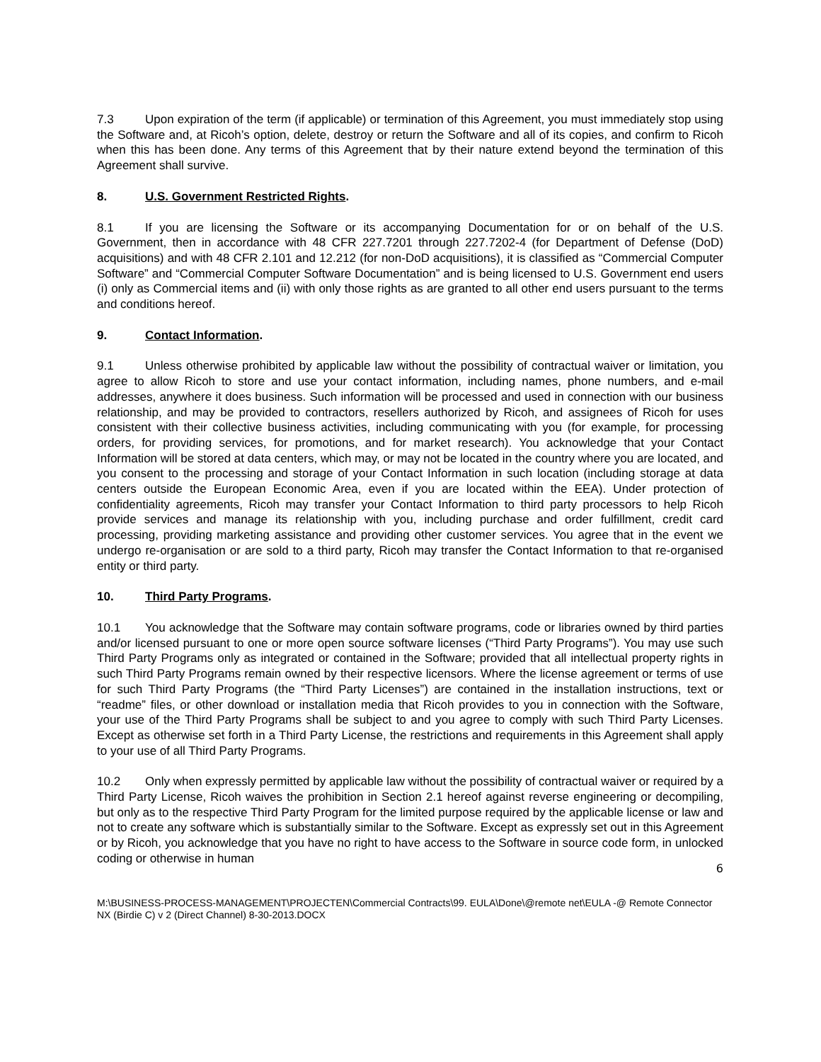7.3 Upon expiration of the term (if applicable) or termination of this Agreement, you must immediately stop using the Software and, at Ricoh’s option, delete, destroy or return the Software and all of its copies, and confirm to Ricoh when this has been done. Any terms of this Agreement that by their nature extend beyond the termination of this Agreement shall survive.
8. U.S. Government Restricted Rights.
8.1 If you are licensing the Software or its accompanying Documentation for or on behalf of the U.S. Government, then in accordance with 48 CFR 227.7201 through 227.7202-4 (for Department of Defense (DoD) acquisitions) and with 48 CFR 2.101 and 12.212 (for non-DoD acquisitions), it is classified as “Commercial Computer Software” and “Commercial Computer Software Documentation” and is being licensed to U.S. Government end users (i) only as Commercial items and (ii) with only those rights as are granted to all other end users pursuant to the terms and conditions hereof.
9. Contact Information.
9.1 Unless otherwise prohibited by applicable law without the possibility of contractual waiver or limitation, you agree to allow Ricoh to store and use your contact information, including names, phone numbers, and e-mail addresses, anywhere it does business. Such information will be processed and used in connection with our business relationship, and may be provided to contractors, resellers authorized by Ricoh, and assignees of Ricoh for uses consistent with their collective business activities, including communicating with you (for example, for processing orders, for providing services, for promotions, and for market research). You acknowledge that your Contact Information will be stored at data centers, which may, or may not be located in the country where you are located, and you consent to the processing and storage of your Contact Information in such location (including storage at data centers outside the European Economic Area, even if you are located within the EEA). Under protection of confidentiality agreements, Ricoh may transfer your Contact Information to third party processors to help Ricoh provide services and manage its relationship with you, including purchase and order fulfillment, credit card processing, providing marketing assistance and providing other customer services. You agree that in the event we undergo re-organisation or are sold to a third party, Ricoh may transfer the Contact Information to that re-organised entity or third party.
10. Third Party Programs.
10.1 You acknowledge that the Software may contain software programs, code or libraries owned by third parties and/or licensed pursuant to one or more open source software licenses (“Third Party Programs”). You may use such Third Party Programs only as integrated or contained in the Software; provided that all intellectual property rights in such Third Party Programs remain owned by their respective licensors. Where the license agreement or terms of use for such Third Party Programs (the “Third Party Licenses”) are contained in the installation instructions, text or “readme” files, or other download or installation media that Ricoh provides to you in connection with the Software, your use of the Third Party Programs shall be subject to and you agree to comply with such Third Party Licenses. Except as otherwise set forth in a Third Party License, the restrictions and requirements in this Agreement shall apply to your use of all Third Party Programs.
10.2 Only when expressly permitted by applicable law without the possibility of contractual waiver or required by a Third Party License, Ricoh waives the prohibition in Section 2.1 hereof against reverse engineering or decompiling, but only as to the respective Third Party Program for the limited purpose required by the applicable license or law and not to create any software which is substantially similar to the Software. Except as expressly set out in this Agreement or by Ricoh, you acknowledge that you have no right to have access to the Software in source code form, in unlocked coding or otherwise in human
6
M:\BUSINESS-PROCESS-MANAGEMENT\PROJECTEN\Commercial Contracts\99. EULA\Done\@remote net\EULA -@ Remote Connector NX (Birdie C) v 2 (Direct Channel) 8-30-2013.DOCX